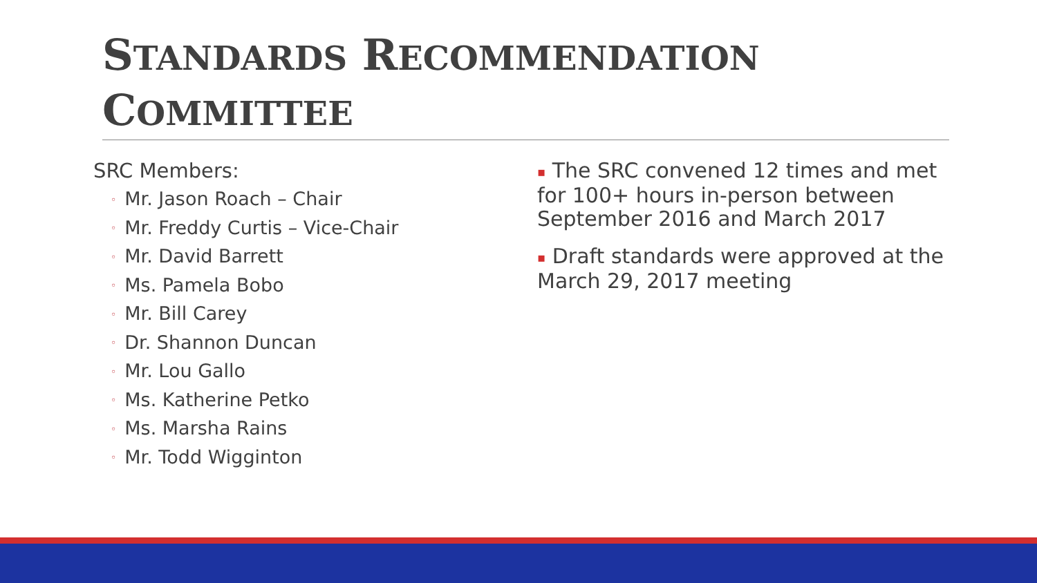STANDARDS RECOMMENDATION COMMITTEE
SRC Members:
◦ Mr. Jason Roach – Chair
◦ Mr. Freddy Curtis – Vice-Chair
◦ Mr. David Barrett
◦ Ms. Pamela Bobo
◦ Mr. Bill Carey
◦ Dr. Shannon Duncan
◦ Mr. Lou Gallo
◦ Ms. Katherine Petko
◦ Ms. Marsha Rains
◦ Mr. Todd Wigginton
▪ The SRC convened 12 times and met for 100+ hours in-person between September 2016 and March 2017
▪ Draft standards were approved at the March 29, 2017 meeting